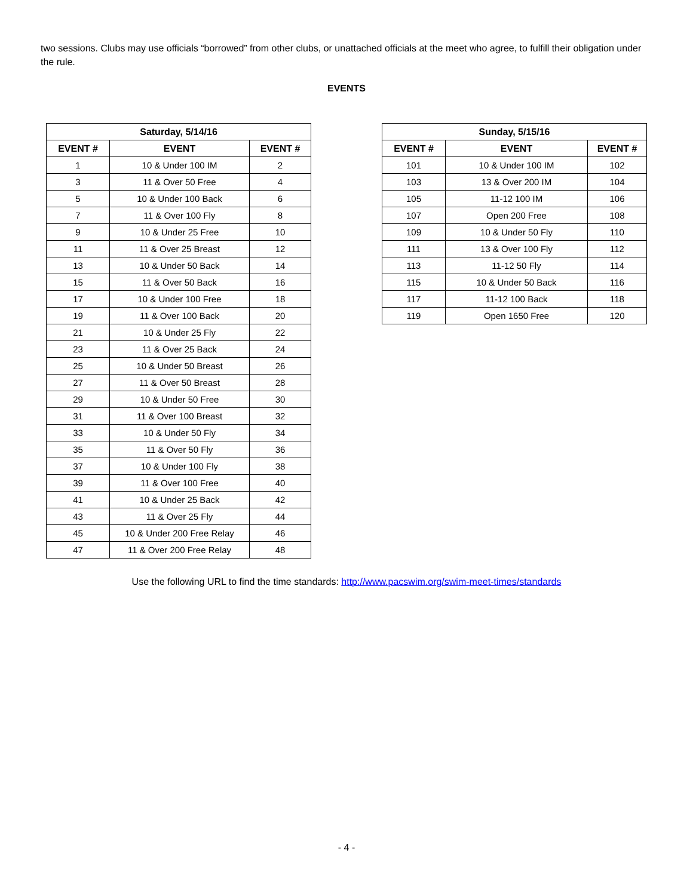two sessions. Clubs may use officials “borrowed” from other clubs, or unattached officials at the meet who agree, to fulfill their obligation under the rule.
EVENTS
| Saturday, 5/14/16 | | |
| --- | --- | --- |
| EVENT # | EVENT | EVENT # |
| 1 | 10 & Under 100 IM | 2 |
| 3 | 11 & Over 50 Free | 4 |
| 5 | 10 & Under 100 Back | 6 |
| 7 | 11 & Over 100 Fly | 8 |
| 9 | 10 & Under 25 Free | 10 |
| 11 | 11 & Over 25 Breast | 12 |
| 13 | 10 & Under 50 Back | 14 |
| 15 | 11 & Over 50 Back | 16 |
| 17 | 10 & Under 100 Free | 18 |
| 19 | 11 & Over 100 Back | 20 |
| 21 | 10 & Under 25 Fly | 22 |
| 23 | 11 & Over 25 Back | 24 |
| 25 | 10 & Under 50 Breast | 26 |
| 27 | 11 & Over 50 Breast | 28 |
| 29 | 10 & Under 50 Free | 30 |
| 31 | 11 & Over 100 Breast | 32 |
| 33 | 10 & Under 50 Fly | 34 |
| 35 | 11 & Over 50 Fly | 36 |
| 37 | 10 & Under 100 Fly | 38 |
| 39 | 11 & Over 100 Free | 40 |
| 41 | 10 & Under 25 Back | 42 |
| 43 | 11 & Over 25 Fly | 44 |
| 45 | 10 & Under 200 Free Relay | 46 |
| 47 | 11 & Over 200 Free Relay | 48 |
| Sunday, 5/15/16 | | |
| --- | --- | --- |
| EVENT # | EVENT | EVENT # |
| 101 | 10 & Under 100 IM | 102 |
| 103 | 13 & Over 200 IM | 104 |
| 105 | 11-12 100 IM | 106 |
| 107 | Open 200 Free | 108 |
| 109 | 10 & Under 50 Fly | 110 |
| 111 | 13 & Over 100 Fly | 112 |
| 113 | 11-12 50 Fly | 114 |
| 115 | 10 & Under 50 Back | 116 |
| 117 | 11-12 100 Back | 118 |
| 119 | Open 1650 Free | 120 |
Use the following URL to find the time standards: http://www.pacswim.org/swim-meet-times/standards
- 4 -